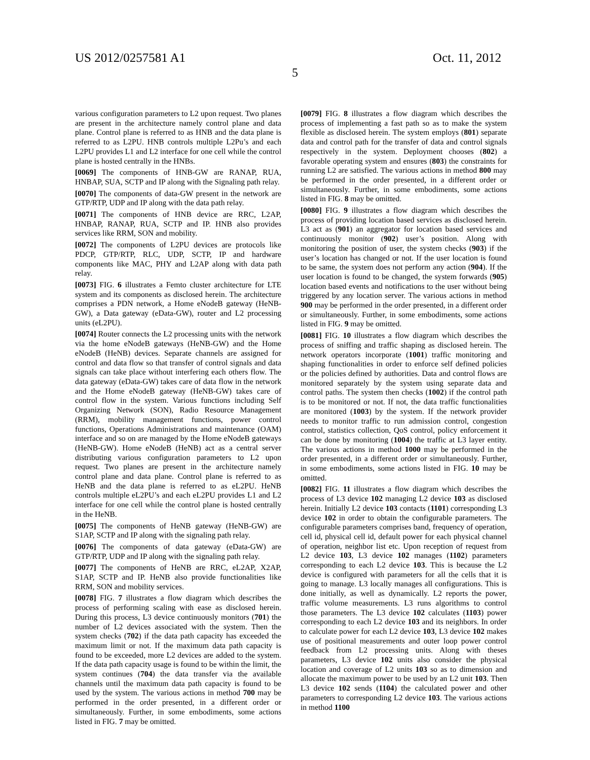US 2012/0257581 A1 Oct. 11, 2012
5
various configuration parameters to L2 upon request. Two planes are present in the architecture namely control plane and data plane. Control plane is referred to as HNB and the data plane is referred to as L2PU. HNB controls multiple L2Pu’s and each L2PU provides L1 and L2 interface for one cell while the control plane is hosted centrally in the HNBs.
[0069] The components of HNB-GW are RANAP, RUA, HNBAP, SUA, SCTP and IP along with the Signaling path relay.
[0070] The components of data-GW present in the network are GTP/RTP, UDP and IP along with the data path relay.
[0071] The components of HNB device are RRC, L2AP, HNBAP, RANAP, RUA, SCTP and IP. HNB also provides services like RRM, SON and mobility.
[0072] The components of L2PU devices are protocols like PDCP, GTP/RTP, RLC, UDP, SCTP, IP and hardware components like MAC, PHY and L2AP along with data path relay.
[0073] FIG. 6 illustrates a Femto cluster architecture for LTE system and its components as disclosed herein. The architecture comprises a PDN network, a Home eNodeB gateway (HeNB-GW), a Data gateway (eData-GW), router and L2 processing units (eL2PU).
[0074] Router connects the L2 processing units with the network via the home eNodeB gateways (HeNB-GW) and the Home eNodeB (HeNB) devices. Separate channels are assigned for control and data flow so that transfer of control signals and data signals can take place without interfering each others flow. The data gateway (eData-GW) takes care of data flow in the network and the Home eNodeB gateway (HeNB-GW) takes care of control flow in the system. Various functions including Self Organizing Network (SON), Radio Resource Management (RRM), mobility management functions, power control functions, Operations Administrations and maintenance (OAM) interface and so on are managed by the Home eNodeB gateways (HeNB-GW). Home eNodeB (HeNB) act as a central server distributing various configuration parameters to L2 upon request. Two planes are present in the architecture namely control plane and data plane. Control plane is referred to as HeNB and the data plane is referred to as eL2PU. HeNB controls multiple eL2PU’s and each eL2PU provides L1 and L2 interface for one cell while the control plane is hosted centrally in the HeNB.
[0075] The components of HeNB gateway (HeNB-GW) are S1AP, SCTP and IP along with the signaling path relay.
[0076] The components of data gateway (eData-GW) are GTP/RTP, UDP and IP along with the signaling path relay.
[0077] The components of HeNB are RRC, eL2AP, X2AP, S1AP, SCTP and IP. HeNB also provide functionalities like RRM, SON and mobility services.
[0078] FIG. 7 illustrates a flow diagram which describes the process of performing scaling with ease as disclosed herein. During this process, L3 device continuously monitors (701) the number of L2 devices associated with the system. Then the system checks (702) if the data path capacity has exceeded the maximum limit or not. If the maximum data path capacity is found to be exceeded, more L2 devices are added to the system. If the data path capacity usage is found to be within the limit, the system continues (704) the data transfer via the available channels until the maximum data path capacity is found to be used by the system. The various actions in method 700 may be performed in the order presented, in a different order or simultaneously. Further, in some embodiments, some actions listed in FIG. 7 may be omitted.
[0079] FIG. 8 illustrates a flow diagram which describes the process of implementing a fast path so as to make the system flexible as disclosed herein. The system employs (801) separate data and control path for the transfer of data and control signals respectively in the system. Deployment chooses (802) a favorable operating system and ensures (803) the constraints for running L2 are satisfied. The various actions in method 800 may be performed in the order presented, in a different order or simultaneously. Further, in some embodiments, some actions listed in FIG. 8 may be omitted.
[0080] FIG. 9 illustrates a flow diagram which describes the process of providing location based services as disclosed herein. L3 act as (901) an aggregator for location based services and continuously monitor (902) user’s position. Along with monitoring the position of user, the system checks (903) if the user’s location has changed or not. If the user location is found to be same, the system does not perform any action (904). If the user location is found to be changed, the system forwards (905) location based events and notifications to the user without being triggered by any location server. The various actions in method 900 may be performed in the order presented, in a different order or simultaneously. Further, in some embodiments, some actions listed in FIG. 9 may be omitted.
[0081] FIG. 10 illustrates a flow diagram which describes the process of sniffing and traffic shaping as disclosed herein. The network operators incorporate (1001) traffic monitoring and shaping functionalities in order to enforce self defined policies or the policies defined by authorities. Data and control flows are monitored separately by the system using separate data and control paths. The system then checks (1002) if the control path is to be monitored or not. If not, the data traffic functionalities are monitored (1003) by the system. If the network provider needs to monitor traffic to run admission control, congestion control, statistics collection, QoS control, policy enforcement it can be done by monitoring (1004) the traffic at L3 layer entity. The various actions in method 1000 may be performed in the order presented, in a different order or simultaneously. Further, in some embodiments, some actions listed in FIG. 10 may be omitted.
[0082] FIG. 11 illustrates a flow diagram which describes the process of L3 device 102 managing L2 device 103 as disclosed herein. Initially L2 device 103 contacts (1101) corresponding L3 device 102 in order to obtain the configurable parameters. The configurable parameters comprises band, frequency of operation, cell id, physical cell id, default power for each physical channel of operation, neighbor list etc. Upon reception of request from L2 device 103, L3 device 102 manages (1102) parameters corresponding to each L2 device 103. This is because the L2 device is configured with parameters for all the cells that it is going to manage. L3 locally manages all configurations. This is done initially, as well as dynamically. L2 reports the power, traffic volume measurements. L3 runs algorithms to control those parameters. The L3 device 102 calculates (1103) power corresponding to each L2 device 103 and its neighbors. In order to calculate power for each L2 device 103, L3 device 102 makes use of positional measurements and outer loop power control feedback from L2 processing units. Along with theses parameters, L3 device 102 units also consider the physical location and coverage of L2 units 103 so as to dimension and allocate the maximum power to be used by an L2 unit 103. Then L3 device 102 sends (1104) the calculated power and other parameters to corresponding L2 device 103. The various actions in method 1100